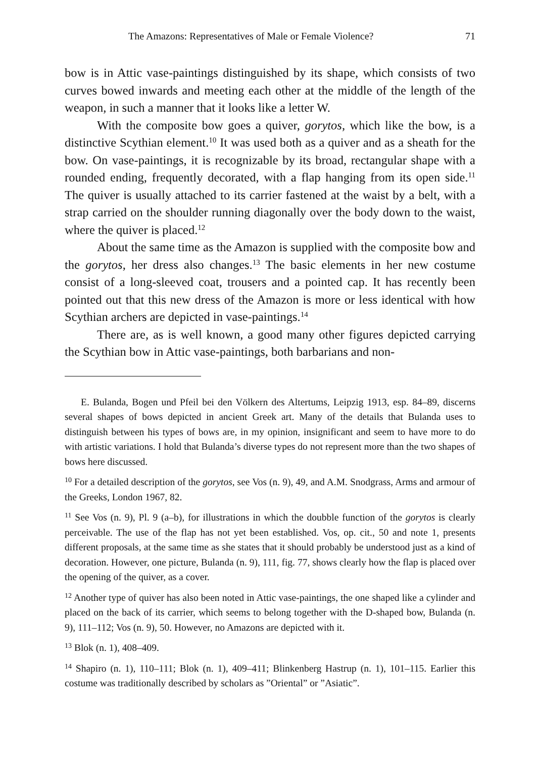The Amazons: Representatives of Male or Female Violence? 71
bow is in Attic vase-paintings distinguished by its shape, which consists of two curves bowed inwards and meeting each other at the middle of the length of the weapon, in such a manner that it looks like a letter W.
With the composite bow goes a quiver, gorytos, which like the bow, is a distinctive Scythian element.<sup>10</sup> It was used both as a quiver and as a sheath for the bow. On vase-paintings, it is recognizable by its broad, rectangular shape with a rounded ending, frequently decorated, with a flap hanging from its open side.<sup>11</sup> The quiver is usually attached to its carrier fastened at the waist by a belt, with a strap carried on the shoulder running diagonally over the body down to the waist, where the quiver is placed.<sup>12</sup>
About the same time as the Amazon is supplied with the composite bow and the gorytos, her dress also changes.<sup>13</sup> The basic elements in her new costume consist of a long-sleeved coat, trousers and a pointed cap. It has recently been pointed out that this new dress of the Amazon is more or less identical with how Scythian archers are depicted in vase-paintings.<sup>14</sup>
There are, as is well known, a good many other figures depicted carrying the Scythian bow in Attic vase-paintings, both barbarians and non-
E. Bulanda, Bogen und Pfeil bei den Völkern des Altertums, Leipzig 1913, esp. 84–89, discerns several shapes of bows depicted in ancient Greek art. Many of the details that Bulanda uses to distinguish between his types of bows are, in my opinion, insignificant and seem to have more to do with artistic variations. I hold that Bulanda’s diverse types do not represent more than the two shapes of bows here discussed.
<sup>10</sup> For a detailed description of the gorytos, see Vos (n. 9), 49, and A.M. Snodgrass, Arms and armour of the Greeks, London 1967, 82.
<sup>11</sup> See Vos (n. 9), Pl. 9 (a–b), for illustrations in which the doubble function of the gorytos is clearly perceivable. The use of the flap has not yet been established. Vos, op. cit., 50 and note 1, presents different proposals, at the same time as she states that it should probably be understood just as a kind of decoration. However, one picture, Bulanda (n. 9), 111, fig. 77, shows clearly how the flap is placed over the opening of the quiver, as a cover.
<sup>12</sup> Another type of quiver has also been noted in Attic vase-paintings, the one shaped like a cylinder and placed on the back of its carrier, which seems to belong together with the D-shaped bow, Bulanda (n. 9), 111–112; Vos (n. 9), 50. However, no Amazons are depicted with it.
<sup>13</sup> Blok (n. 1), 408–409.
<sup>14</sup> Shapiro (n. 1), 110–111; Blok (n. 1), 409–411; Blinkenberg Hastrup (n. 1), 101–115. Earlier this costume was traditionally described by scholars as ”Oriental” or ”Asiatic”.